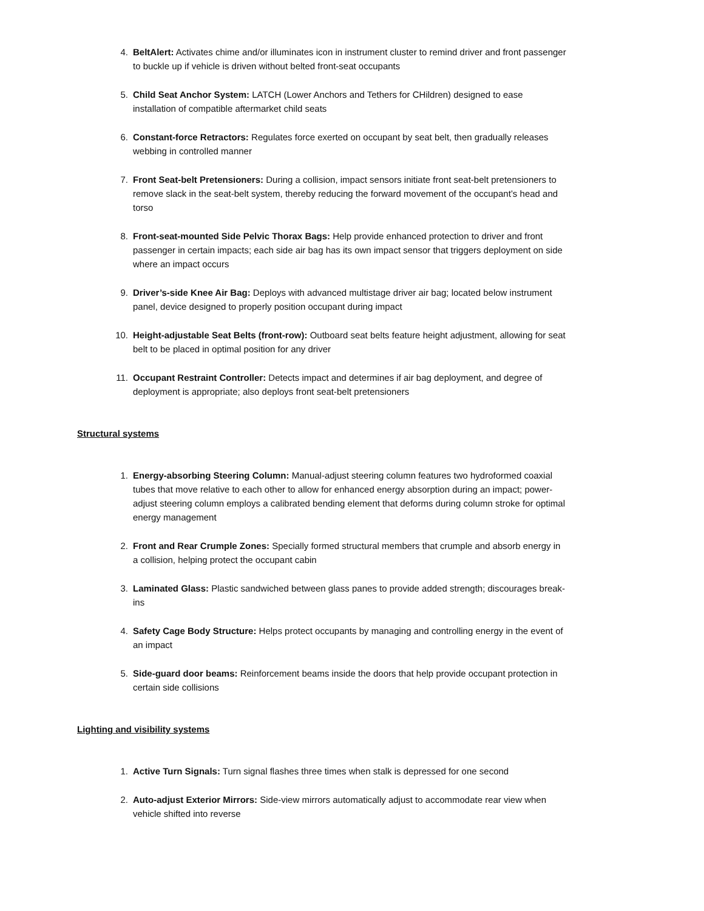4. BeltAlert: Activates chime and/or illuminates icon in instrument cluster to remind driver and front passenger to buckle up if vehicle is driven without belted front-seat occupants
5. Child Seat Anchor System: LATCH (Lower Anchors and Tethers for CHildren) designed to ease installation of compatible aftermarket child seats
6. Constant-force Retractors: Regulates force exerted on occupant by seat belt, then gradually releases webbing in controlled manner
7. Front Seat-belt Pretensioners: During a collision, impact sensors initiate front seat-belt pretensioners to remove slack in the seat-belt system, thereby reducing the forward movement of the occupant’s head and torso
8. Front-seat-mounted Side Pelvic Thorax Bags: Help provide enhanced protection to driver and front passenger in certain impacts; each side air bag has its own impact sensor that triggers deployment on side where an impact occurs
9. Driver’s-side Knee Air Bag: Deploys with advanced multistage driver air bag; located below instrument panel, device designed to properly position occupant during impact
10. Height-adjustable Seat Belts (front-row): Outboard seat belts feature height adjustment, allowing for seat belt to be placed in optimal position for any driver
11. Occupant Restraint Controller: Detects impact and determines if air bag deployment, and degree of deployment is appropriate; also deploys front seat-belt pretensioners
Structural systems
1. Energy-absorbing Steering Column: Manual-adjust steering column features two hydroformed coaxial tubes that move relative to each other to allow for enhanced energy absorption during an impact; power-adjust steering column employs a calibrated bending element that deforms during column stroke for optimal energy management
2. Front and Rear Crumple Zones: Specially formed structural members that crumple and absorb energy in a collision, helping protect the occupant cabin
3. Laminated Glass: Plastic sandwiched between glass panes to provide added strength; discourages break-ins
4. Safety Cage Body Structure: Helps protect occupants by managing and controlling energy in the event of an impact
5. Side-guard door beams: Reinforcement beams inside the doors that help provide occupant protection in certain side collisions
Lighting and visibility systems
1. Active Turn Signals: Turn signal flashes three times when stalk is depressed for one second
2. Auto-adjust Exterior Mirrors: Side-view mirrors automatically adjust to accommodate rear view when vehicle shifted into reverse